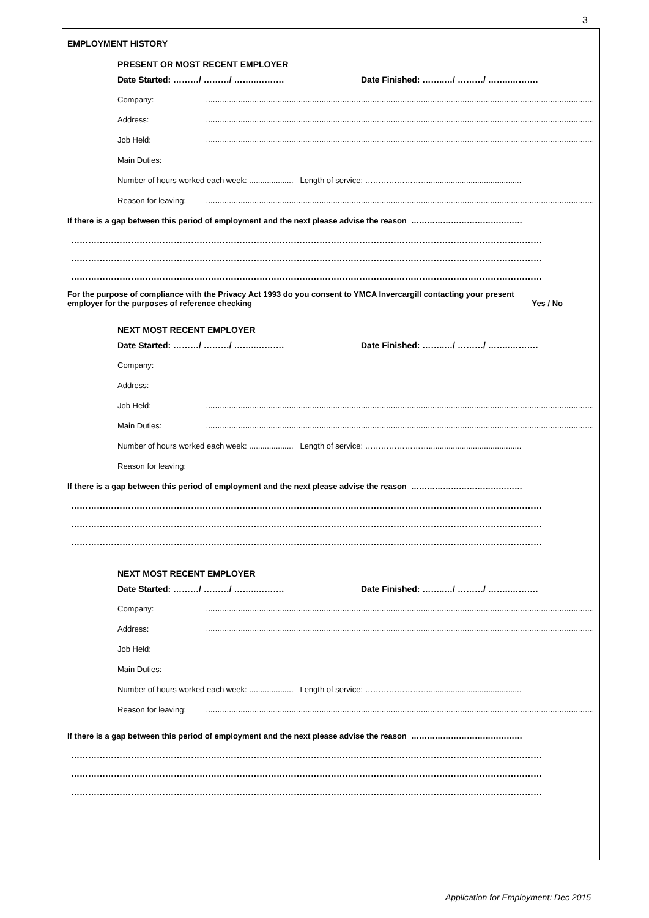3
EMPLOYMENT HISTORY
PRESENT OR MOST RECENT EMPLOYER
Date Started: ………/ ………/ ……..………. Date Finished: ……..…/ ………/ ……..……….
Company:..............................................................................................................................................................................
Address:..............................................................................................................................................................................
Job Held:..............................................................................................................................................................................
Main Duties:..............................................................................................................................................................................
Number of hours worked each week: .................... Length of service: ……………………..........................................
Reason for leaving:..............................................................................................................................................................................
If there is a gap between this period of employment and the next please advise the reason ……………………………………
…………………………………………………………………………………………………………………………………………………
…………………………………………………………………………………………………………………………………………………
…………………………………………………………………………………………………………………………………………………
For the purpose of compliance with the Privacy Act 1993 do you consent to YMCA Invercargill contacting your present
employer for the purposes of reference checking Yes / No
NEXT MOST RECENT EMPLOYER
Date Started: ………/ ………/ ……..………. Date Finished: ……..…/ ………/ ……..……….
Company:..............................................................................................................................................................................
Address:..............................................................................................................................................................................
Job Held:..............................................................................................................................................................................
Main Duties:..............................................................................................................................................................................
Number of hours worked each week: .................... Length of service: ……………………..........................................
Reason for leaving:..............................................................................................................................................................................
If there is a gap between this period of employment and the next please advise the reason ……………………………………
…………………………………………………………………………………………………………………………………………………
…………………………………………………………………………………………………………………………………………………
…………………………………………………………………………………………………………………………………………………
NEXT MOST RECENT EMPLOYER
Date Started: ………/ ………/ ……..………. Date Finished: ……..…/ ………/ ……..……….
Company:..............................................................................................................................................................................
Address:..............................................................................................................................................................................
Job Held:..............................................................................................................................................................................
Main Duties:..............................................................................................................................................................................
Number of hours worked each week: .................... Length of service: ……………………..........................................
Reason for leaving:..............................................................................................................................................................................
If there is a gap between this period of employment and the next please advise the reason ……………………………………
…………………………………………………………………………………………………………………………………………………
…………………………………………………………………………………………………………………………………………………
…………………………………………………………………………………………………………………………………………………
Application for Employment: Dec 2015